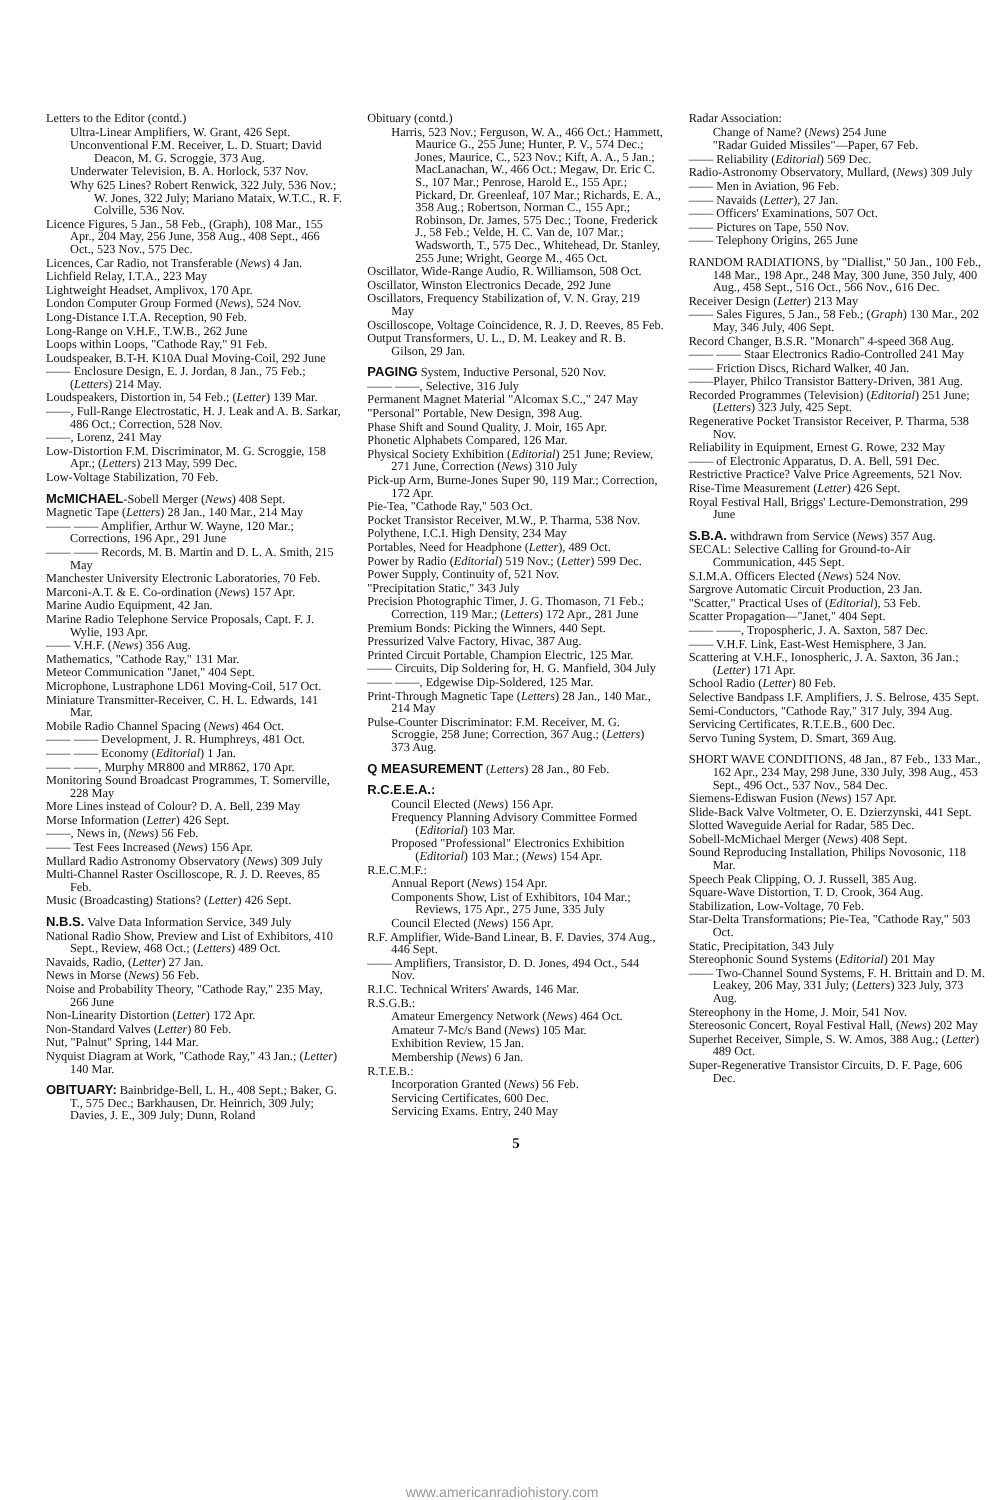Letters to the Editor (contd.)
Ultra-Linear Amplifiers, W. Grant, 426 Sept.
Unconventional F.M. Receiver, L. D. Stuart; David Deacon, M. G. Scroggie, 373 Aug.
Underwater Television, B. A. Horlock, 537 Nov.
Why 625 Lines? Robert Renwick, 322 July, 536 Nov.; W. Jones, 322 July; Mariano Mataix, W.T.C., R. F. Colville, 536 Nov.
Licence Figures, 5 Jan., 58 Feb., (Graph), 108 Mar., 155 Apr., 204 May, 256 June, 358 Aug., 408 Sept., 466 Oct., 523 Nov., 575 Dec.
Licences, Car Radio, not Transferable (News) 4 Jan.
Lichfield Relay, I.T.A., 223 May
Lightweight Headset, Amplivox, 170 Apr.
London Computer Group Formed (News), 524 Nov.
Long-Distance I.T.A. Reception, 90 Feb.
Long-Range on V.H.F., T.W.B., 262 June
Loops within Loops, "Cathode Ray," 91 Feb.
Loudspeaker, B.T-H. K10A Dual Moving-Coil, 292 June
—— Enclosure Design, E. J. Jordan, 8 Jan., 75 Feb.; (Letters) 214 May.
Loudspeakers, Distortion in, 54 Feb.; (Letter) 139 Mar.
——, Full-Range Electrostatic, H. J. Leak and A. B. Sarkar, 486 Oct.; Correction, 528 Nov.
——, Lorenz, 241 May
Low-Distortion F.M. Discriminator, M. G. Scroggie, 158 Apr.; (Letters) 213 May, 599 Dec.
Low-Voltage Stabilization, 70 Feb.
McMICHAEL-Sobell Merger (News) 408 Sept.
Magnetic Tape (Letters) 28 Jan., 140 Mar., 214 May
—— —— Amplifier, Arthur W. Wayne, 120 Mar.; Corrections, 196 Apr., 291 June
—— —— Records, M. B. Martin and D. L. A. Smith, 215 May
Manchester University Electronic Laboratories, 70 Feb.
Marconi-A.T. & E. Co-ordination (News) 157 Apr.
Marine Audio Equipment, 42 Jan.
Marine Radio Telephone Service Proposals, Capt. F. J. Wylie, 193 Apr.
—— V.H.F. (News) 356 Aug.
Mathematics, "Cathode Ray," 131 Mar.
Meteor Communication "Janet," 404 Sept.
Microphone, Lustraphone LD61 Moving-Coil, 517 Oct.
Miniature Transmitter-Receiver, C. H. L. Edwards, 141 Mar.
Mobile Radio Channel Spacing (News) 464 Oct.
—— —— Development, J. R. Humphreys, 481 Oct.
—— —— Economy (Editorial) 1 Jan.
—— ——, Murphy MR800 and MR862, 170 Apr.
Monitoring Sound Broadcast Programmes, T. Somerville, 228 May
More Lines instead of Colour? D. A. Bell, 239 May
Morse Information (Letter) 426 Sept.
——, News in, (News) 56 Feb.
—— Test Fees Increased (News) 156 Apr.
Mullard Radio Astronomy Observatory (News) 309 July
Multi-Channel Raster Oscilloscope, R. J. D. Reeves, 85 Feb.
Music (Broadcasting) Stations? (Letter) 426 Sept.
N.B.S. Valve Data Information Service, 349 July
National Radio Show, Preview and List of Exhibitors, 410 Sept., Review, 468 Oct.; (Letters) 489 Oct.
Navaids, Radio, (Letter) 27 Jan.
News in Morse (News) 56 Feb.
Noise and Probability Theory, "Cathode Ray," 235 May, 266 June
Non-Linearity Distortion (Letter) 172 Apr.
Non-Standard Valves (Letter) 80 Feb.
Nut, "Palnut" Spring, 144 Mar.
Nyquist Diagram at Work, "Cathode Ray," 43 Jan.; (Letter) 140 Mar.
OBITUARY: Bainbridge-Bell, L. H., 408 Sept.; Baker, G. T., 575 Dec.; Barkhausen, Dr. Heinrich, 309 July; Davies, J. E., 309 July; Dunn, Roland
Obituary (contd.)
Harris, 523 Nov.; Ferguson, W. A., 466 Oct.; Hammett, Maurice G., 255 June; Hunter, P. V., 574 Dec.; Jones, Maurice, C., 523 Nov.; Kift, A. A., 5 Jan.; MacLanachan, W., 466 Oct.; Megaw, Dr. Eric C. S., 107 Mar.; Penrose, Harold E., 155 Apr.; Pickard, Dr. Greenleaf, 107 Mar.; Richards, E. A., 358 Aug.; Robertson, Norman C., 155 Apr.; Robinson, Dr. James, 575 Dec.; Toone, Frederick J., 58 Feb.; Velde, H. C. Van de, 107 Mar.; Wadsworth, T., 575 Dec., Whitehead, Dr. Stanley, 255 June; Wright, George M., 465 Oct.
Oscillator, Wide-Range Audio, R. Williamson, 508 Oct.
Oscillator, Winston Electronics Decade, 292 June
Oscillators, Frequency Stabilization of, V. N. Gray, 219 May
Oscilloscope, Voltage Coincidence, R. J. D. Reeves, 85 Feb.
Output Transformers, U. L., D. M. Leakey and R. B. Gilson, 29 Jan.
PAGING System, Inductive Personal, 520 Nov.
—— ——, Selective, 316 July
Permanent Magnet Material "Alcomax S.C.," 247 May
"Personal" Portable, New Design, 398 Aug.
Phase Shift and Sound Quality, J. Moir, 165 Apr.
Phonetic Alphabets Compared, 126 Mar.
Physical Society Exhibition (Editorial) 251 June; Review, 271 June, Correction (News) 310 July
Pick-up Arm, Burne-Jones Super 90, 119 Mar.; Correction, 172 Apr.
Pie-Tea, "Cathode Ray," 503 Oct.
Pocket Transistor Receiver, M.W., P. Tharma, 538 Nov.
Polythene, I.C.I. High Density, 234 May
Portables, Need for Headphone (Letter), 489 Oct.
Power by Radio (Editorial) 519 Nov.; (Letter) 599 Dec.
Power Supply, Continuity of, 521 Nov.
"Precipitation Static," 343 July
Precision Photographic Timer, J. G. Thomason, 71 Feb.; Correction, 119 Mar.; (Letters) 172 Apr., 281 June
Premium Bonds: Picking the Winners, 440 Sept.
Pressurized Valve Factory, Hivac, 387 Aug.
Printed Circuit Portable, Champion Electric, 125 Mar.
—— Circuits, Dip Soldering for, H. G. Manfield, 304 July
—— ——, Edgewise Dip-Soldered, 125 Mar.
Print-Through Magnetic Tape (Letters) 28 Jan., 140 Mar., 214 May
Pulse-Counter Discriminator: F.M. Receiver, M. G. Scroggie, 258 June; Correction, 367 Aug.; (Letters) 373 Aug.
Q MEASUREMENT (Letters) 28 Jan., 80 Feb.
R.C.E.E.A.:
Council Elected (News) 156 Apr.
Frequency Planning Advisory Committee Formed (Editorial) 103 Mar.
Proposed "Professional" Electronics Exhibition (Editorial) 103 Mar.; (News) 154 Apr.
R.E.C.M.F.:
Annual Report (News) 154 Apr.
Components Show, List of Exhibitors, 104 Mar.; Reviews, 175 Apr., 275 June, 335 July
Council Elected (News) 156 Apr.
R.F. Amplifier, Wide-Band Linear, B. F. Davies, 374 Aug., 446 Sept.
—— Amplifiers, Transistor, D. D. Jones, 494 Oct., 544 Nov.
R.I.C. Technical Writers' Awards, 146 Mar.
R.S.G.B.:
Amateur Emergency Network (News) 464 Oct.
Amateur 7-Mc/s Band (News) 105 Mar.
Exhibition Review, 15 Jan.
Membership (News) 6 Jan.
R.T.E.B.:
Incorporation Granted (News) 56 Feb.
Servicing Certificates, 600 Dec.
Servicing Exams. Entry, 240 May
Radar Association:
Change of Name? (News) 254 June
"Radar Guided Missiles"—Paper, 67 Feb.
—— Reliability (Editorial) 569 Dec.
Radio-Astronomy Observatory, Mullard, (News) 309 July
—— Men in Aviation, 96 Feb.
—— Navaids (Letter), 27 Jan.
—— Officers' Examinations, 507 Oct.
—— Pictures on Tape, 550 Nov.
—— Telephony Origins, 265 June
RANDOM RADIATIONS, by "Diallist," 50 Jan., 100 Feb., 148 Mar., 198 Apr., 248 May, 300 June, 350 July, 400 Aug., 458 Sept., 516 Oct., 566 Nov., 616 Dec.
Receiver Design (Letter) 213 May
—— Sales Figures, 5 Jan., 58 Feb.; (Graph) 130 Mar., 202 May, 346 July, 406 Sept.
Record Changer, B.S.R. "Monarch" 4-speed 368 Aug.
—— —— Staar Electronics Radio-Controlled 241 May
—— Friction Discs, Richard Walker, 40 Jan.
——Player, Philco Transistor Battery-Driven, 381 Aug.
Recorded Programmes (Television) (Editorial) 251 June; (Letters) 323 July, 425 Sept.
Regenerative Pocket Transistor Receiver, P. Tharma, 538 Nov.
Reliability in Equipment, Ernest G. Rowe, 232 May
—— of Electronic Apparatus, D. A. Bell, 591 Dec.
Restrictive Practice? Valve Price Agreements, 521 Nov.
Rise-Time Measurement (Letter) 426 Sept.
Royal Festival Hall, Briggs' Lecture-Demonstration, 299 June
S.B.A. withdrawn from Service (News) 357 Aug.
SECAL: Selective Calling for Ground-to-Air Communication, 445 Sept.
S.I.M.A. Officers Elected (News) 524 Nov.
Sargrove Automatic Circuit Production, 23 Jan.
"Scatter," Practical Uses of (Editorial), 53 Feb.
Scatter Propagation—"Janet," 404 Sept.
—— ——, Tropospheric, J. A. Saxton, 587 Dec.
—— V.H.F. Link, East-West Hemisphere, 3 Jan.
Scattering at V.H.F., Ionospheric, J. A. Saxton, 36 Jan.; (Letter) 171 Apr.
School Radio (Letter) 80 Feb.
Selective Bandpass I.F. Amplifiers, J. S. Belrose, 435 Sept.
Semi-Conductors, "Cathode Ray," 317 July, 394 Aug.
Servicing Certificates, R.T.E.B., 600 Dec.
Servo Tuning System, D. Smart, 369 Aug.
SHORT WAVE CONDITIONS, 48 Jan., 87 Feb., 133 Mar., 162 Apr., 234 May, 298 June, 330 July, 398 Aug., 453 Sept., 496 Oct., 537 Nov., 584 Dec.
Siemens-Ediswan Fusion (News) 157 Apr.
Slide-Back Valve Voltmeter, O. E. Dzierzynski, 441 Sept.
Slotted Waveguide Aerial for Radar, 585 Dec.
Sobell-McMichael Merger (News) 408 Sept.
Sound Reproducing Installation, Philips Novosonic, 118 Mar.
Speech Peak Clipping, O. J. Russell, 385 Aug.
Square-Wave Distortion, T. D. Crook, 364 Aug.
Stabilization, Low-Voltage, 70 Feb.
Star-Delta Transformations; Pie-Tea, "Cathode Ray," 503 Oct.
Static, Precipitation, 343 July
Stereophonic Sound Systems (Editorial) 201 May
—— Two-Channel Sound Systems, F. H. Brittain and D. M. Leakey, 206 May, 331 July; (Letters) 323 July, 373 Aug.
Stereophony in the Home, J. Moir, 541 Nov.
Stereosonic Concert, Royal Festival Hall, (News) 202 May
Superhet Receiver, Simple, S. W. Amos, 388 Aug.; (Letter) 489 Oct.
Super-Regenerative Transistor Circuits, D. F. Page, 606 Dec.
5
www.americanradiohistory.com